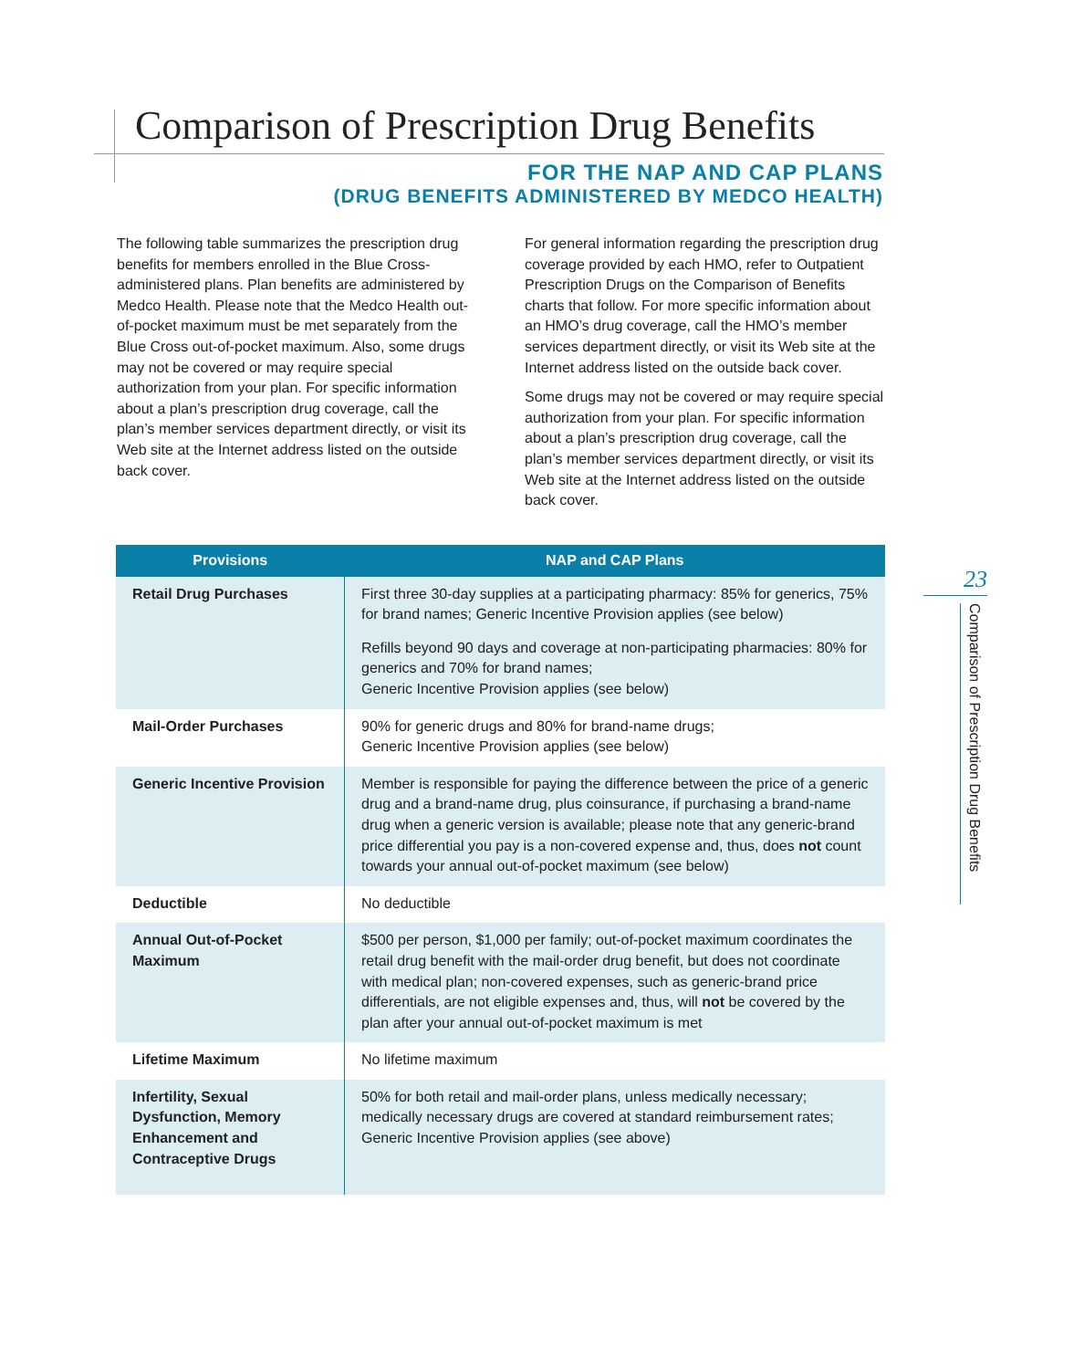Comparison of Prescription Drug Benefits
FOR THE NAP AND CAP PLANS
(DRUG BENEFITS ADMINISTERED BY MEDCO HEALTH)
The following table summarizes the prescription drug benefits for members enrolled in the Blue Cross-administered plans. Plan benefits are administered by Medco Health. Please note that the Medco Health out-of-pocket maximum must be met separately from the Blue Cross out-of-pocket maximum. Also, some drugs may not be covered or may require special authorization from your plan. For specific information about a plan’s prescription drug coverage, call the plan’s member services department directly, or visit its Web site at the Internet address listed on the outside back cover.
For general information regarding the prescription drug coverage provided by each HMO, refer to Outpatient Prescription Drugs on the Comparison of Benefits charts that follow. For more specific information about an HMO’s drug coverage, call the HMO’s member services department directly, or visit its Web site at the Internet address listed on the outside back cover.
Some drugs may not be covered or may require special authorization from your plan. For specific information about a plan’s prescription drug coverage, call the plan’s member services department directly, or visit its Web site at the Internet address listed on the outside back cover.
| Provisions | NAP and CAP Plans |
| --- | --- |
| Retail Drug Purchases | First three 30-day supplies at a participating pharmacy: 85% for generics, 75% for brand names; Generic Incentive Provision applies (see below) Refills beyond 90 days and coverage at non-participating pharmacies: 80% for generics and 70% for brand names; Generic Incentive Provision applies (see below) |
| Mail-Order Purchases | 90% for generic drugs and 80% for brand-name drugs; Generic Incentive Provision applies (see below) |
| Generic Incentive Provision | Member is responsible for paying the difference between the price of a generic drug and a brand-name drug, plus coinsurance, if purchasing a brand-name drug when a generic version is available; please note that any generic-brand price differential you pay is a non-covered expense and, thus, does not count towards your annual out-of-pocket maximum (see below) |
| Deductible | No deductible |
| Annual Out-of-Pocket Maximum | $500 per person, $1,000 per family; out-of-pocket maximum coordinates the retail drug benefit with the mail-order drug benefit, but does not coordinate with medical plan; non-covered expenses, such as generic-brand price differentials, are not eligible expenses and, thus, will not be covered by the plan after your annual out-of-pocket maximum is met |
| Lifetime Maximum | No lifetime maximum |
| Infertility, Sexual Dysfunction, Memory Enhancement and Contraceptive Drugs | 50% for both retail and mail-order plans, unless medically necessary; medically necessary drugs are covered at standard reimbursement rates; Generic Incentive Provision applies (see above) |
23
Comparison of Prescription Drug Benefits